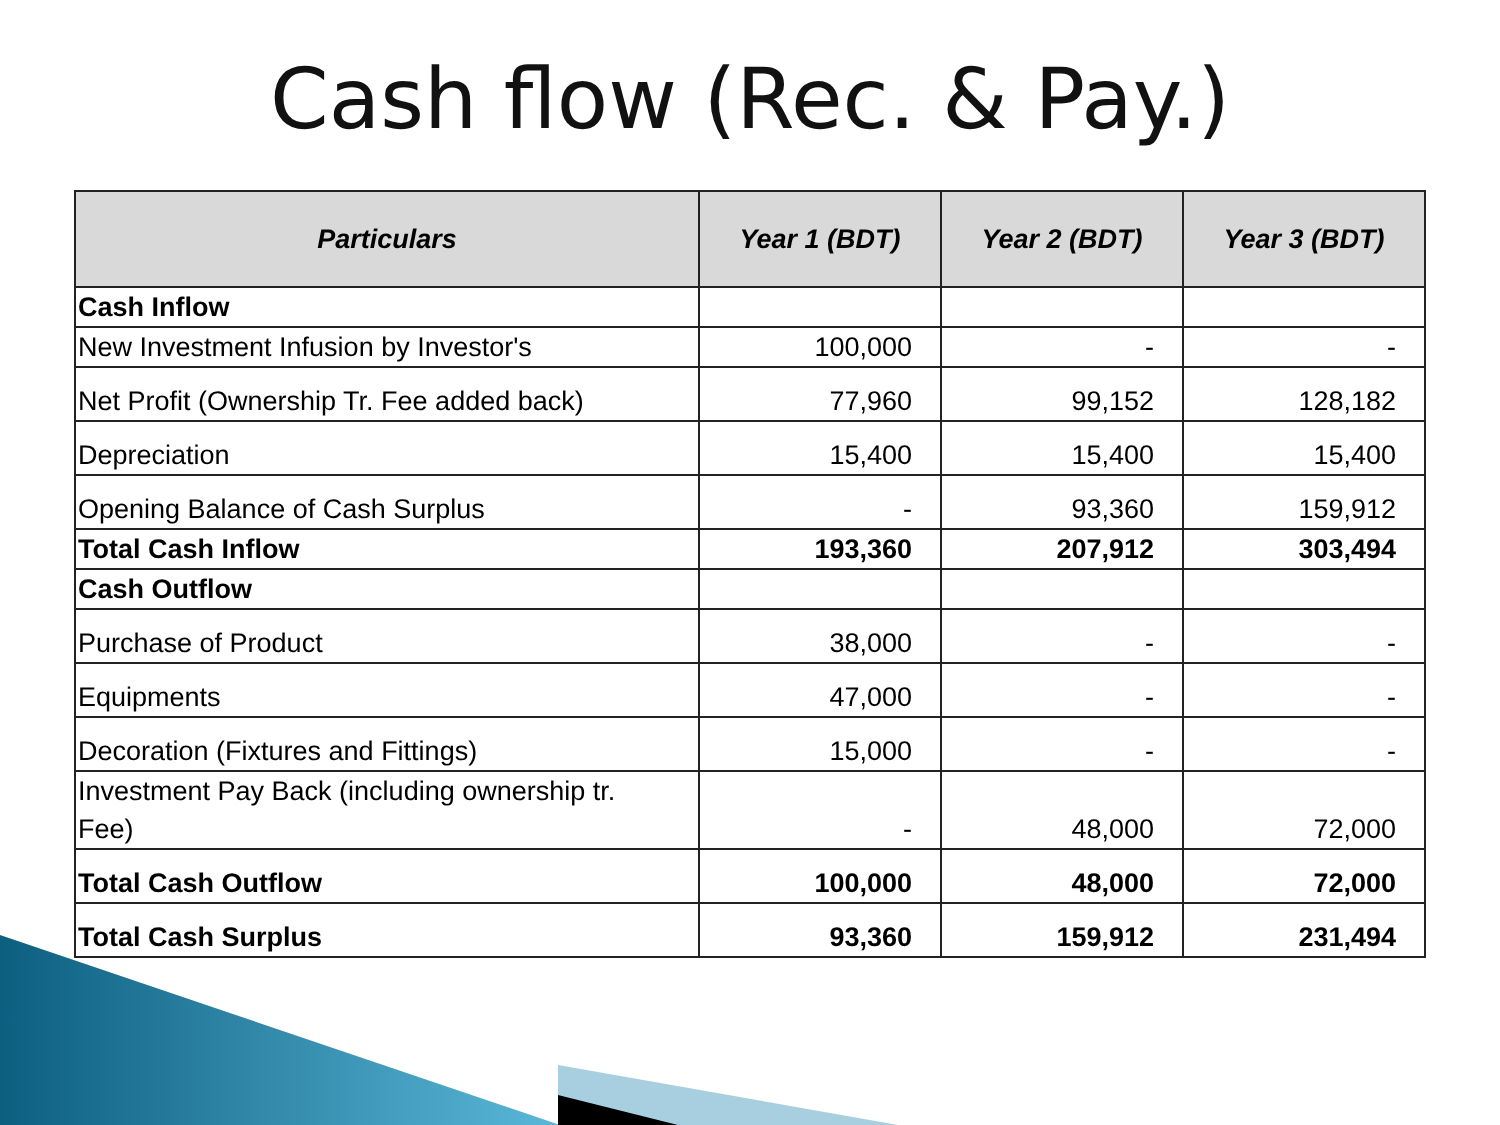Cash flow (Rec. & Pay.)
| Particulars | Year 1 (BDT) | Year 2 (BDT) | Year 3 (BDT) |
| --- | --- | --- | --- |
| Cash Inflow | | | |
| New Investment Infusion by Investor's | 100,000 | - | - |
| Net Profit (Ownership Tr. Fee added back) | 77,960 | 99,152 | 128,182 |
| Depreciation | 15,400 | 15,400 | 15,400 |
| Opening Balance of Cash Surplus | - | 93,360 | 159,912 |
| Total Cash Inflow | 193,360 | 207,912 | 303,494 |
| Cash Outflow | | | |
| Purchase of Product | 38,000 | - | - |
| Equipments | 47,000 | - | - |
| Decoration (Fixtures and Fittings) | 15,000 | - | - |
| Investment Pay Back (including ownership tr. Fee) | - | 48,000 | 72,000 |
| Total Cash Outflow | 100,000 | 48,000 | 72,000 |
| Total Cash Surplus | 93,360 | 159,912 | 231,494 |